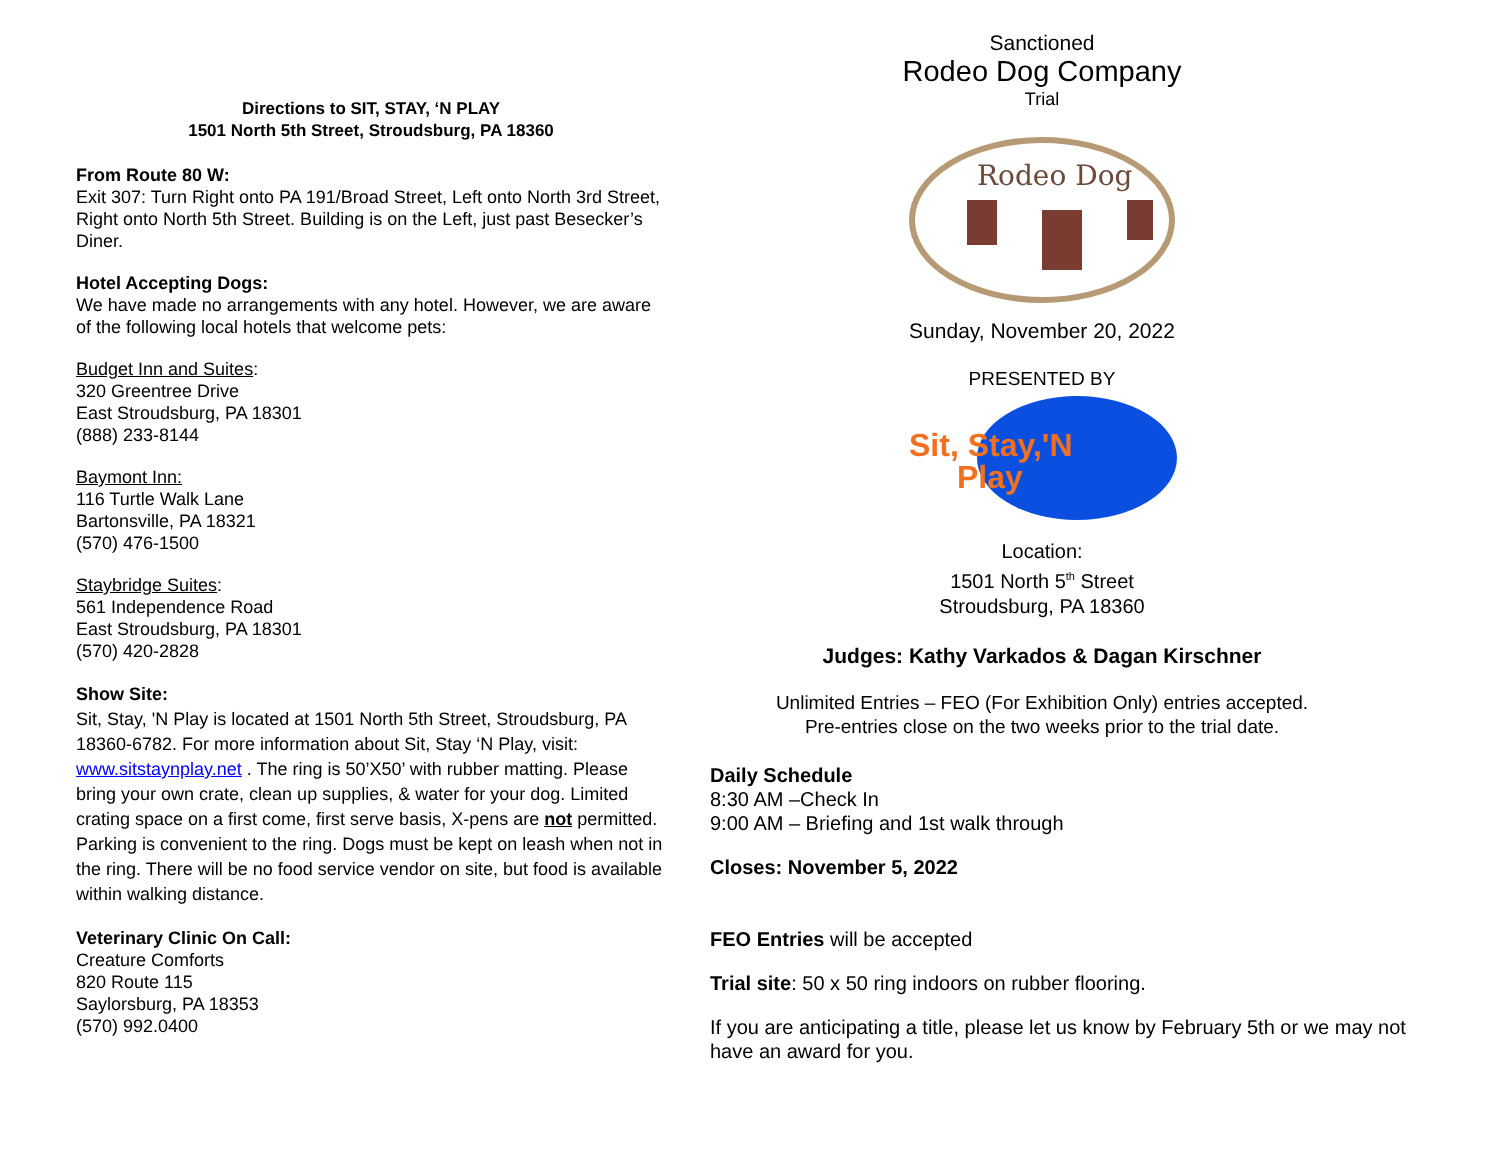Directions to SIT, STAY, ‘N PLAY
1501 North 5th Street, Stroudsburg, PA 18360
From Route 80 W:
Exit 307: Turn Right onto PA 191/Broad Street, Left onto North 3rd Street, Right onto North 5th Street. Building is on the Left, just past Besecker’s Diner.
Hotel Accepting Dogs:
We have made no arrangements with any hotel. However, we are aware of the following local hotels that welcome pets:
Budget Inn and Suites:
320 Greentree Drive
East Stroudsburg, PA 18301
(888) 233-8144
Baymont Inn:
116 Turtle Walk Lane
Bartonsville, PA 18321
(570) 476-1500
Staybridge Suites:
561 Independence Road
East Stroudsburg, PA 18301
(570) 420-2828
Show Site:
Sit, Stay, 'N Play is located at 1501 North 5th Street, Stroudsburg, PA 18360-6782. For more information about Sit, Stay ‘N Play, visit: www.sitstaynplay.net . The ring is 50’X50’ with rubber matting. Please bring your own crate, clean up supplies, & water for your dog. Limited crating space on a first come, first serve basis, X-pens are not permitted. Parking is convenient to the ring. Dogs must be kept on leash when not in the ring. There will be no food service vendor on site, but food is available within walking distance.
Veterinary Clinic On Call:
Creature Comforts
820 Route 115
Saylorsburg, PA 18353
(570) 992.0400
Sanctioned
Rodeo Dog Company
Trial
Rodeo Dog
Sunday, November 20, 2022
PRESENTED BY
Sit, Stay,'N
Play
Location:
1501 North 5<sup>th</sup> Street
Stroudsburg, PA 18360
Judges: Kathy Varkados & Dagan Kirschner
Unlimited Entries – FEO (For Exhibition Only) entries accepted.
Pre-entries close on the two weeks prior to the trial date.
Daily Schedule
8:30 AM –Check In
9:00 AM – Briefing and 1st walk through
Closes: November 5, 2022
FEO Entries will be accepted
Trial site: 50 x 50 ring indoors on rubber flooring.
If you are anticipating a title, please let us know by February 5th or we may not have an award for you.